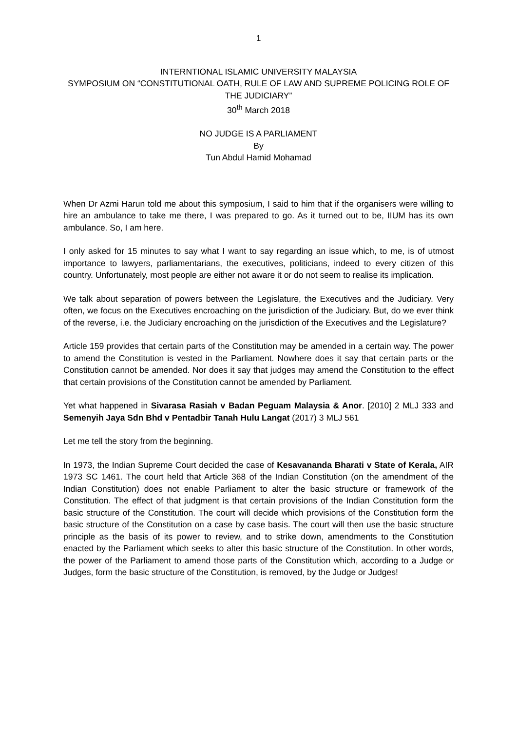1
INTERNTIONAL ISLAMIC UNIVERSITY MALAYSIA
SYMPOSIUM ON “CONSTITUTIONAL OATH, RULE OF LAW AND SUPREME POLICING ROLE OF THE JUDICIARY”
30<sup>th</sup> March 2018
NO JUDGE IS A PARLIAMENT
By
Tun Abdul Hamid Mohamad
When Dr Azmi Harun told me about this symposium, I said to him that if the organisers were willing to hire an ambulance to take me there, I was prepared to go. As it turned out to be, IIUM has its own ambulance. So, I am here.
I only asked for 15 minutes to say what I want to say regarding an issue which, to me, is of utmost importance to lawyers, parliamentarians, the executives, politicians, indeed to every citizen of this country. Unfortunately, most people are either not aware it or do not seem to realise its implication.
We talk about separation of powers between the Legislature, the Executives and the Judiciary. Very often, we focus on the Executives encroaching on the jurisdiction of the Judiciary. But, do we ever think of the reverse, i.e. the Judiciary encroaching on the jurisdiction of the Executives and the Legislature?
Article 159 provides that certain parts of the Constitution may be amended in a certain way. The power to amend the Constitution is vested in the Parliament. Nowhere does it say that certain parts or the Constitution cannot be amended. Nor does it say that judges may amend the Constitution to the effect that certain provisions of the Constitution cannot be amended by Parliament.
Yet what happened in Sivarasa Rasiah v Badan Peguam Malaysia & Anor. [2010] 2 MLJ 333 and Semenyih Jaya Sdn Bhd v Pentadbir Tanah Hulu Langat (2017) 3 MLJ 561
Let me tell the story from the beginning.
In 1973, the Indian Supreme Court decided the case of Kesavananda Bharati v State of Kerala, AIR 1973 SC 1461. The court held that Article 368 of the Indian Constitution (on the amendment of the Indian Constitution) does not enable Parliament to alter the basic structure or framework of the Constitution. The effect of that judgment is that certain provisions of the Indian Constitution form the basic structure of the Constitution. The court will decide which provisions of the Constitution form the basic structure of the Constitution on a case by case basis. The court will then use the basic structure principle as the basis of its power to review, and to strike down, amendments to the Constitution enacted by the Parliament which seeks to alter this basic structure of the Constitution. In other words, the power of the Parliament to amend those parts of the Constitution which, according to a Judge or Judges, form the basic structure of the Constitution, is removed, by the Judge or Judges!